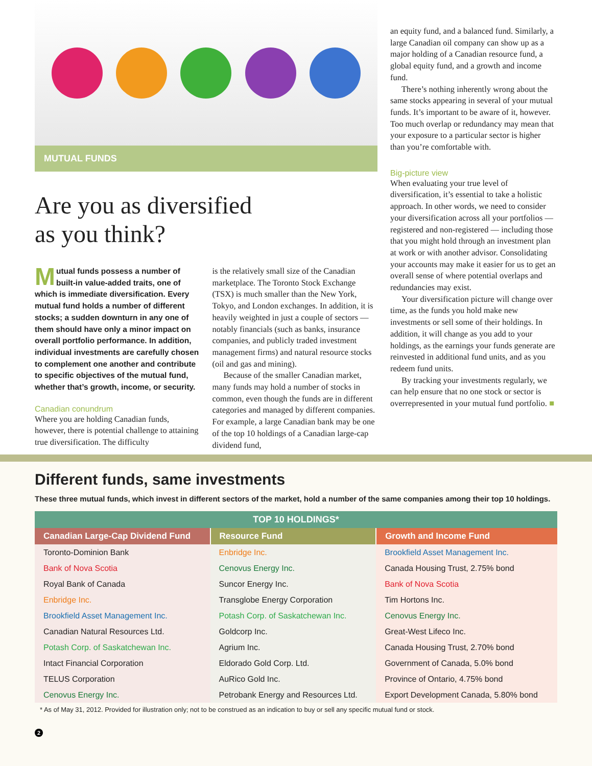MUTUAL FUNDS
Are you as diversified
as you think?
Mutual funds possess a number of built-in value-added traits, one of which is immediate diversification. Every mutual fund holds a number of different stocks; a sudden downturn in any one of them should have only a minor impact on overall portfolio performance. In addition, individual investments are carefully chosen to complement one another and contribute to specific objectives of the mutual fund, whether that’s growth, income, or security.
Canadian conundrum
Where you are holding Canadian funds, however, there is potential challenge to attaining true diversification. The difficulty
is the relatively small size of the Canadian marketplace. The Toronto Stock Exchange (TSX) is much smaller than the New York, Tokyo, and London exchanges. In addition, it is heavily weighted in just a couple of sectors — notably financials (such as banks, insurance companies, and publicly traded investment management firms) and natural resource stocks (oil and gas and mining).
Because of the smaller Canadian market, many funds may hold a number of stocks in common, even though the funds are in different categories and managed by different companies. For example, a large Canadian bank may be one of the top 10 holdings of a Canadian large-cap dividend fund,
an equity fund, and a balanced fund. Similarly, a large Canadian oil company can show up as a major holding of a Canadian resource fund, a global equity fund, and a growth and income fund.
There’s nothing inherently wrong about the same stocks appearing in several of your mutual funds. It’s important to be aware of it, however. Too much overlap or redundancy may mean that your exposure to a particular sector is higher than you’re comfortable with.
Big-picture view
When evaluating your true level of diversification, it’s essential to take a holistic approach. In other words, we need to consider your diversification across all your portfolios — registered and non-registered — including those that you might hold through an investment plan at work or with another advisor. Consolidating your accounts may make it easier for us to get an overall sense of where potential overlaps and redundancies may exist.
Your diversification picture will change over time, as the funds you hold make new investments or sell some of their holdings. In addition, it will change as you add to your holdings, as the earnings your funds generate are reinvested in additional fund units, and as you redeem fund units.
By tracking your investments regularly, we can help ensure that no one stock or sector is overrepresented in your mutual fund portfolio. ■
Different funds, same investments
These three mutual funds, which invest in different sectors of the market, hold a number of the same companies among their top 10 holdings.
| TOP 10 HOLDINGS* | | |
| --- | --- | --- |
| Canadian Large-Cap Dividend Fund | Resource Fund | Growth and Income Fund |
| Toronto-Dominion Bank | Enbridge Inc. | Brookfield Asset Management Inc. |
| Bank of Nova Scotia | Cenovus Energy Inc. | Canada Housing Trust, 2.75% bond |
| Royal Bank of Canada | Suncor Energy Inc. | Bank of Nova Scotia |
| Enbridge Inc. | Transglobe Energy Corporation | Tim Hortons Inc. |
| Brookfield Asset Management Inc. | Potash Corp. of Saskatchewan Inc. | Cenovus Energy Inc. |
| Canadian Natural Resources Ltd. | Goldcorp Inc. | Great-West Lifeco Inc. |
| Potash Corp. of Saskatchewan Inc. | Agrium Inc. | Canada Housing Trust, 2.70% bond |
| Intact Financial Corporation | Eldorado Gold Corp. Ltd. | Government of Canada, 5.0% bond |
| TELUS Corporation | AuRico Gold Inc. | Province of Ontario, 4.75% bond |
| Cenovus Energy Inc. | Petrobank Energy and Resources Ltd. | Export Development Canada, 5.80% bond |
* As of May 31, 2012. Provided for illustration only; not to be construed as an indication to buy or sell any specific mutual fund or stock.
2